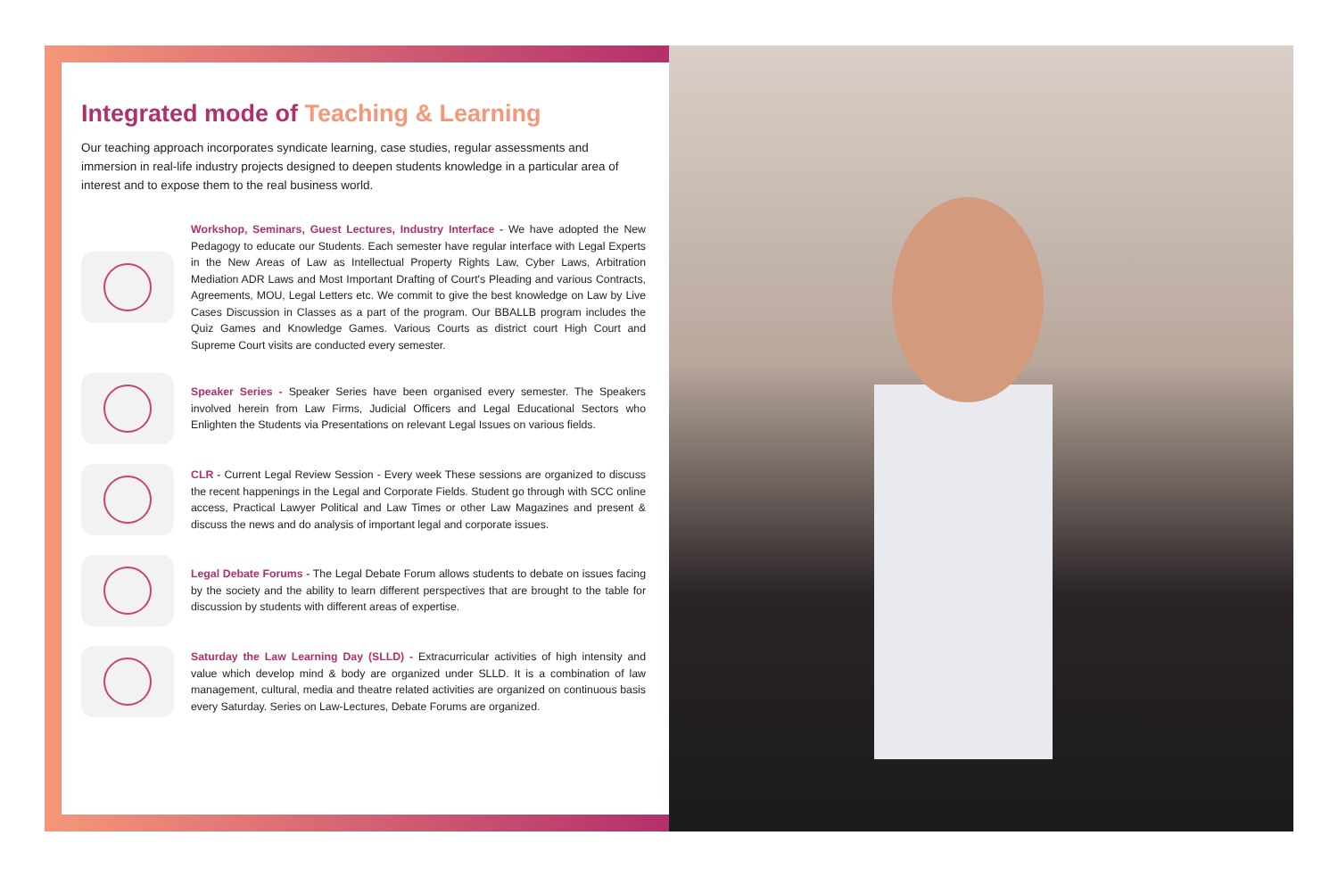Integrated mode of Teaching & Learning
Our teaching approach incorporates syndicate learning, case studies, regular assessments and immersion in real-life industry projects designed to deepen students knowledge in a particular area of interest and to expose them to the real business world.
Workshop, Seminars, Guest Lectures, Industry Interface - We have adopted the New Pedagogy to educate our Students. Each semester have regular interface with Legal Experts in the New Areas of Law as Intellectual Property Rights Law, Cyber Laws, Arbitration Mediation ADR Laws and Most Important Drafting of Court's Pleading and various Contracts, Agreements, MOU, Legal Letters etc. We commit to give the best knowledge on Law by Live Cases Discussion in Classes as a part of the program. Our BBALLB program includes the Quiz Games and Knowledge Games. Various Courts as district court High Court and Supreme Court visits are conducted every semester.
Speaker Series - Speaker Series have been organised every semester. The Speakers involved herein from Law Firms, Judicial Officers and Legal Educational Sectors who Enlighten the Students via Presentations on relevant Legal Issues on various fields.
CLR - Current Legal Review Session - Every week These sessions are organized to discuss the recent happenings in the Legal and Corporate Fields. Student go through with SCC online access, Practical Lawyer Political and Law Times or other Law Magazines and present & discuss the news and do analysis of important legal and corporate issues.
Legal Debate Forums - The Legal Debate Forum allows students to debate on issues facing by the society and the ability to learn different perspectives that are brought to the table for discussion by students with different areas of expertise.
Saturday the Law Learning Day (SLLD) - Extracurricular activities of high intensity and value which develop mind & body are organized under SLLD. It is a combination of law management, cultural, media and theatre related activities are organized on continuous basis every Saturday. Series on Law-Lectures, Debate Forums are organized.